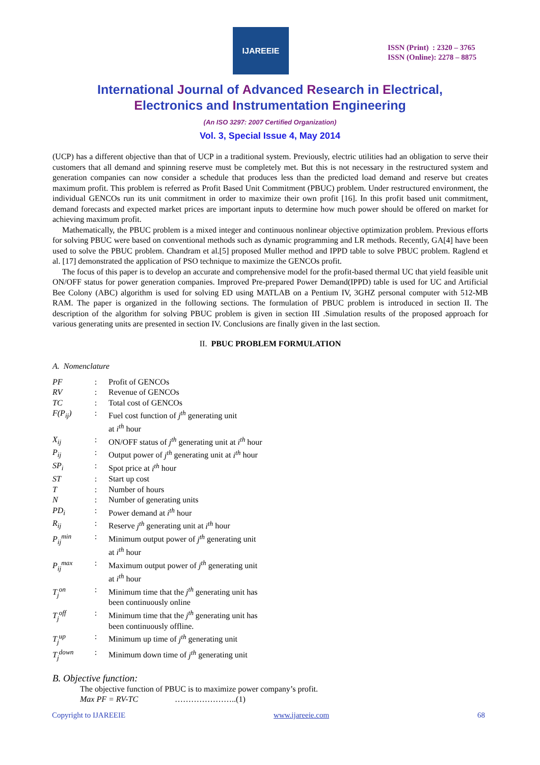IJAREEIE
ISSN (Print) : 2320 – 3765
ISSN (Online): 2278 – 8875
International Journal of Advanced Research in Electrical,
Electronics and Instrumentation Engineering
(An ISO 3297: 2007 Certified Organization)
Vol. 3, Special Issue 4, May 2014
(UCP) has a different objective than that of UCP in a traditional system. Previously, electric utilities had an obligation to serve their customers that all demand and spinning reserve must be completely met. But this is not necessary in the restructured system and generation companies can now consider a schedule that produces less than the predicted load demand and reserve but creates maximum profit. This problem is referred as Profit Based Unit Commitment (PBUC) problem. Under restructured environment, the individual GENCOs run its unit commitment in order to maximize their own profit [16]. In this profit based unit commitment, demand forecasts and expected market prices are important inputs to determine how much power should be offered on market for achieving maximum profit.
Mathematically, the PBUC problem is a mixed integer and continuous nonlinear objective optimization problem. Previous efforts for solving PBUC were based on conventional methods such as dynamic programming and LR methods. Recently, GA[4] have been used to solve the PBUC problem. Chandram et al.[5] proposed Muller method and IPPD table to solve PBUC problem. Raglend et al. [17] demonstrated the application of PSO technique to maximize the GENCOs profit.
The focus of this paper is to develop an accurate and comprehensive model for the profit-based thermal UC that yield feasible unit ON/OFF status for power generation companies. Improved Pre-prepared Power Demand(IPPD) table is used for UC and Artificial Bee Colony (ABC) algorithm is used for solving ED using MATLAB on a Pentium IV, 3GHZ personal computer with 512-MB RAM. The paper is organized in the following sections. The formulation of PBUC problem is introduced in section II. The description of the algorithm for solving PBUC problem is given in section III .Simulation results of the proposed approach for various generating units are presented in section IV. Conclusions are finally given in the last section.
II. PBUC PROBLEM FORMULATION
A. Nomenclature
| PF | : | Profit of GENCOs |
| RV | : | Revenue of GENCOs |
| TC | : | Total cost of GENCOs |
| F(P<sub>ij</sub>) | : | Fuel cost function of j<sup>th</sup> generating unit at i<sup>th</sup> hour |
| X<sub>ij</sub> | : | ON/OFF status of j<sup>th</sup> generating unit at i<sup>th</sup> hour |
| P<sub>ij</sub> | : | Output power of j<sup>th</sup> generating unit at i<sup>th</sup> hour |
| SP<sub>i</sub> | : | Spot price at i<sup>th</sup> hour |
| ST | : | Start up cost |
| T | : | Number of hours |
| N | : | Number of generating units |
| PD<sub>i</sub> | : | Power demand at i<sup>th</sup> hour |
| R<sub>ij</sub> | : | Reserve j<sup>th</sup> generating unit at i<sup>th</sup> hour |
| P<sub>ij</sub><sup>min</sup> | : | Minimum output power of j<sup>th</sup> generating unit at i<sup>th</sup> hour |
| P<sub>ij</sub><sup>max</sup> | : | Maximum output power of j<sup>th</sup> generating unit at i<sup>th</sup> hour |
| T<sub>j</sub><sup>on</sup> | : | Minimum time that the j<sup>th</sup> generating unit has been continuously online |
| T<sub>j</sub><sup>off</sup> | : | Minimum time that the j<sup>th</sup> generating unit has been continuously offline. |
| T<sub>j</sub><sup>up</sup> | : | Minimum up time of j<sup>th</sup> generating unit |
| T<sub>j</sub><sup>down</sup> | : | Minimum down time of j<sup>th</sup> generating unit |
B. Objective function:
The objective function of PBUC is to maximize power company’s profit.
Max PF = RV-TC …………………..(1)
Copyright to IJAREEIE www.ijareeie.com 68